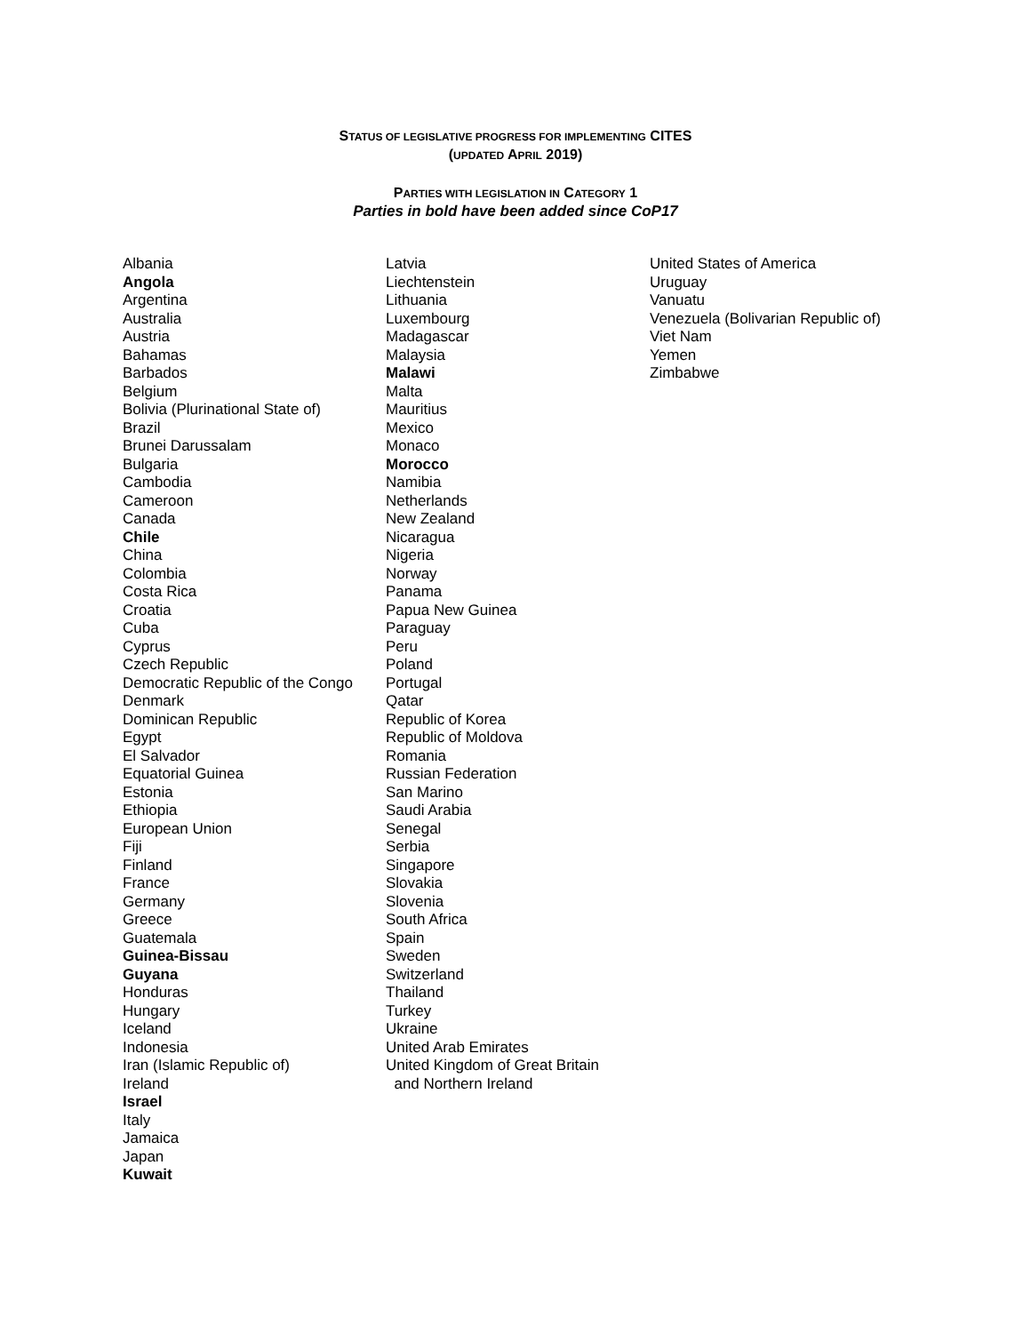STATUS OF LEGISLATIVE PROGRESS FOR IMPLEMENTING CITES
(UPDATED APRIL 2019)
PARTIES WITH LEGISLATION IN CATEGORY 1
Parties in bold have been added since CoP17
Albania
Angola
Argentina
Australia
Austria
Bahamas
Barbados
Belgium
Bolivia (Plurinational State of)
Brazil
Brunei Darussalam
Bulgaria
Cambodia
Cameroon
Canada
Chile
China
Colombia
Costa Rica
Croatia
Cuba
Cyprus
Czech Republic
Democratic Republic of the Congo
Denmark
Dominican Republic
Egypt
El Salvador
Equatorial Guinea
Estonia
Ethiopia
European Union
Fiji
Finland
France
Germany
Greece
Guatemala
Guinea-Bissau
Guyana
Honduras
Hungary
Iceland
Indonesia
Iran (Islamic Republic of)
Ireland
Israel
Italy
Jamaica
Japan
Kuwait
Latvia
Liechtenstein
Lithuania
Luxembourg
Madagascar
Malaysia
Malawi
Malta
Mauritius
Mexico
Monaco
Morocco
Namibia
Netherlands
New Zealand
Nicaragua
Nigeria
Norway
Panama
Papua New Guinea
Paraguay
Peru
Poland
Portugal
Qatar
Republic of Korea
Republic of Moldova
Romania
Russian Federation
San Marino
Saudi Arabia
Senegal
Serbia
Singapore
Slovakia
Slovenia
South Africa
Spain
Sweden
Switzerland
Thailand
Turkey
Ukraine
United Arab Emirates
United Kingdom of Great Britain
and Northern Ireland
United States of America
Uruguay
Vanuatu
Venezuela (Bolivarian Republic of)
Viet Nam
Yemen
Zimbabwe